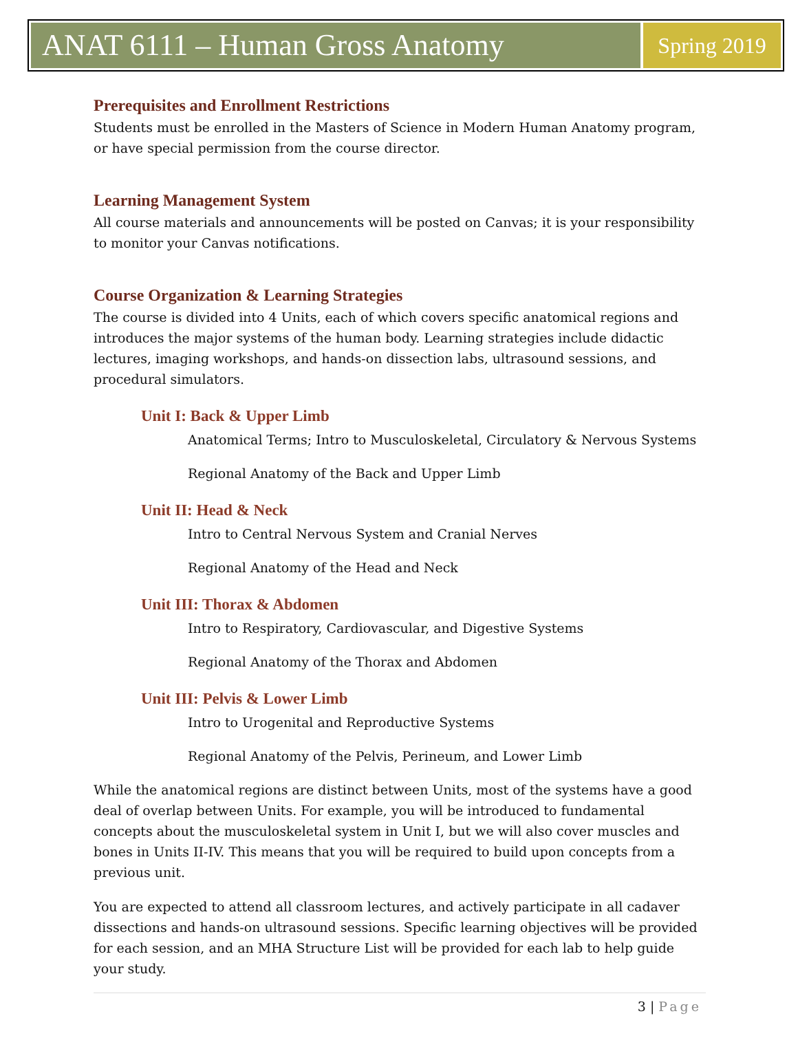ANAT 6111 – Human Gross Anatomy
Spring 2019
Prerequisites and Enrollment Restrictions
Students must be enrolled in the Masters of Science in Modern Human Anatomy program, or have special permission from the course director.
Learning Management System
All course materials and announcements will be posted on Canvas; it is your responsibility to monitor your Canvas notifications.
Course Organization & Learning Strategies
The course is divided into 4 Units, each of which covers specific anatomical regions and introduces the major systems of the human body. Learning strategies include didactic lectures, imaging workshops, and hands-on dissection labs, ultrasound sessions, and procedural simulators.
Unit I: Back & Upper Limb
Anatomical Terms; Intro to Musculoskeletal, Circulatory & Nervous Systems
Regional Anatomy of the Back and Upper Limb
Unit II: Head & Neck
Intro to Central Nervous System and Cranial Nerves
Regional Anatomy of the Head and Neck
Unit III: Thorax & Abdomen
Intro to Respiratory, Cardiovascular, and Digestive Systems
Regional Anatomy of the Thorax and Abdomen
Unit III: Pelvis & Lower Limb
Intro to Urogenital and Reproductive Systems
Regional Anatomy of the Pelvis, Perineum, and Lower Limb
While the anatomical regions are distinct between Units, most of the systems have a good deal of overlap between Units. For example, you will be introduced to fundamental concepts about the musculoskeletal system in Unit I, but we will also cover muscles and bones in Units II-IV. This means that you will be required to build upon concepts from a previous unit.
You are expected to attend all classroom lectures, and actively participate in all cadaver dissections and hands-on ultrasound sessions. Specific learning objectives will be provided for each session, and an MHA Structure List will be provided for each lab to help guide your study.
3 | Page